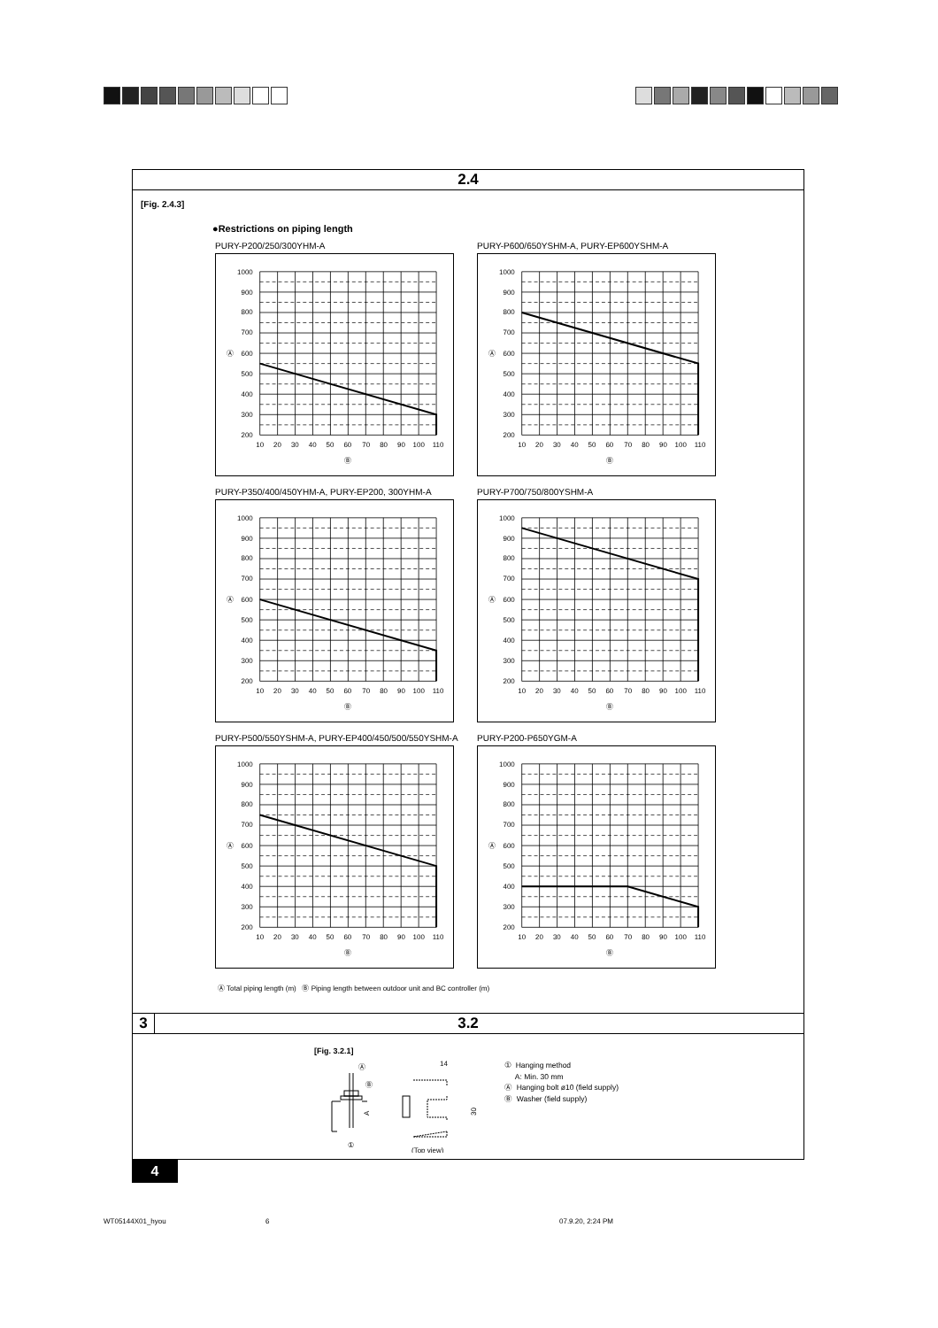2.4
[Fig. 2.4.3]
●Restrictions on piping length
PURY-P200/250/300YHM-A
1000
900
800
700
600
500
400
300
200
Ⓐ
10
20
30
40
50
60
70
80
90
100
110
Ⓑ
PURY-P600/650YSHM-A, PURY-EP600YSHM-A
1000
900
800
700
600
500
400
300
200
Ⓐ
10
20
30
40
50
60
70
80
90
100
110
Ⓑ
PURY-P350/400/450YHM-A, PURY-EP200, 300YHM-A
1000
900
800
700
600
500
400
300
200
Ⓐ
10
20
30
40
50
60
70
80
90
100
110
Ⓑ
PURY-P700/750/800YSHM-A
1000
900
800
700
600
500
400
300
200
Ⓐ
10
20
30
40
50
60
70
80
90
100
110
Ⓑ
PURY-P500/550YSHM-A, PURY-EP400/450/500/550YSHM-A
1000
900
800
700
600
500
400
300
200
Ⓐ
10
20
30
40
50
60
70
80
90
100
110
Ⓑ
PURY-P200-P650YGM-A
1000
900
800
700
600
500
400
300
200
Ⓐ
10
20
30
40
50
60
70
80
90
100
110
Ⓑ
Ⓐ Total piping length (m) Ⓑ Piping length between outdoor unit and BC controller (m)
3
3.2
[Fig. 3.2.1]
Ⓐ
Ⓑ
①
A
14
30
(Top view)
① Hanging method
A: Min. 30 mm
Ⓐ Hanging bolt ø10 (field supply)
Ⓑ Washer (field supply)
4
WT05144X01_hyou 6 07.9.20, 2:24 PM